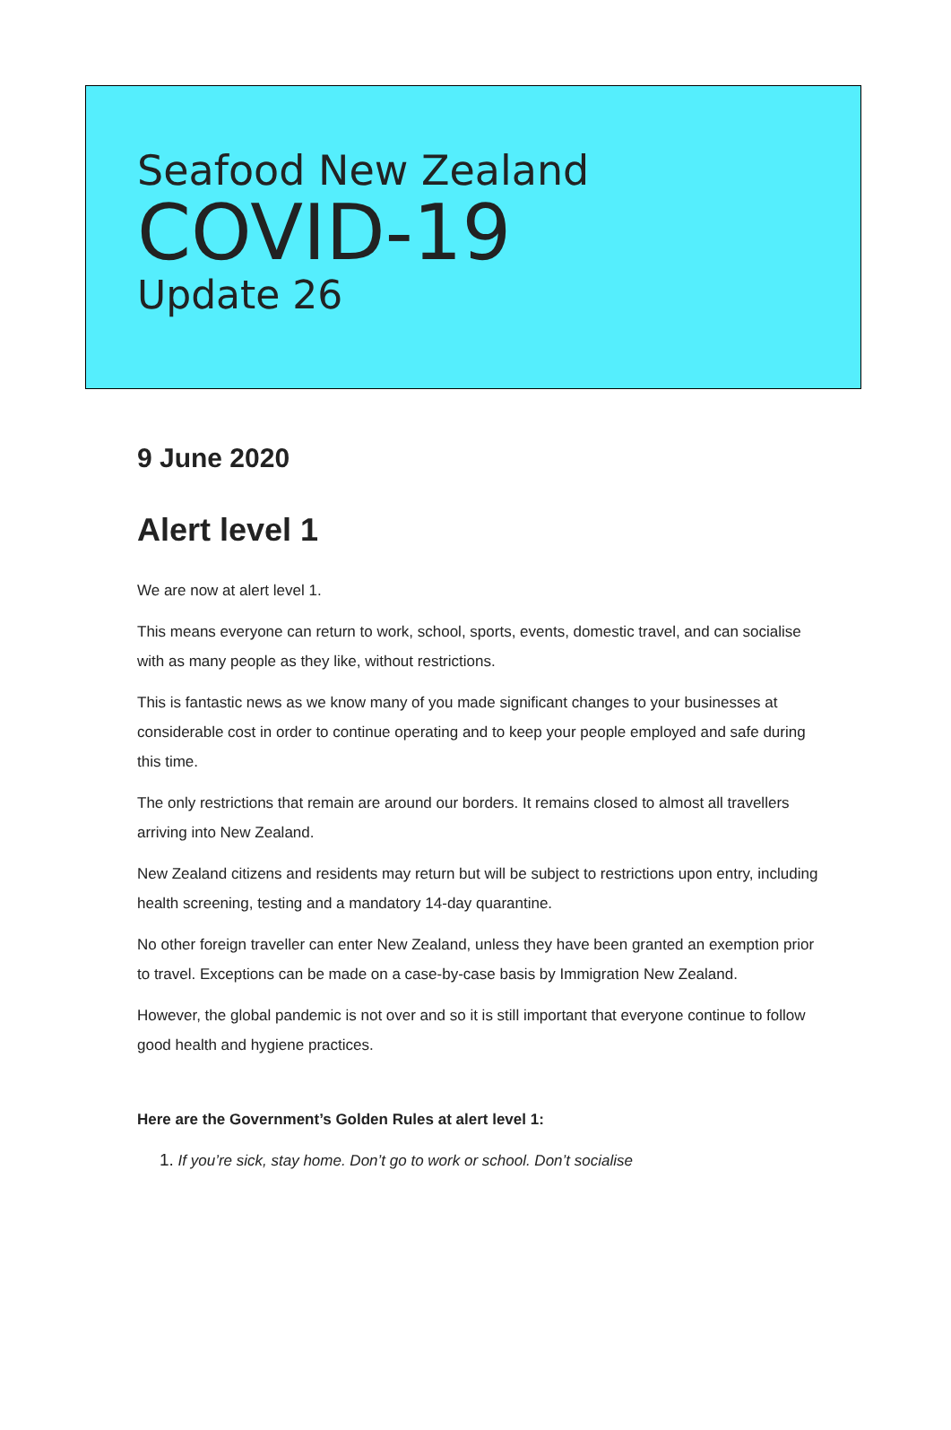Seafood New Zealand
COVID-19
Update 26
9 June 2020
Alert level 1
We are now at alert level 1.
This means everyone can return to work, school, sports, events, domestic travel, and can socialise with as many people as they like, without restrictions.
This is fantastic news as we know many of you made significant changes to your businesses at considerable cost in order to continue operating and to keep your people employed and safe during this time.
The only restrictions that remain are around our borders. It remains closed to almost all travellers arriving into New Zealand.
New Zealand citizens and residents may return but will be subject to restrictions upon entry, including health screening, testing and a mandatory 14-day quarantine.
No other foreign traveller can enter New Zealand, unless they have been granted an exemption prior to travel. Exceptions can be made on a case-by-case basis by Immigration New Zealand.
However, the global pandemic is not over and so it is still important that everyone continue to follow good health and hygiene practices.
Here are the Government’s Golden Rules at alert level 1:
1. If you’re sick, stay home. Don’t go to work or school. Don’t socialise